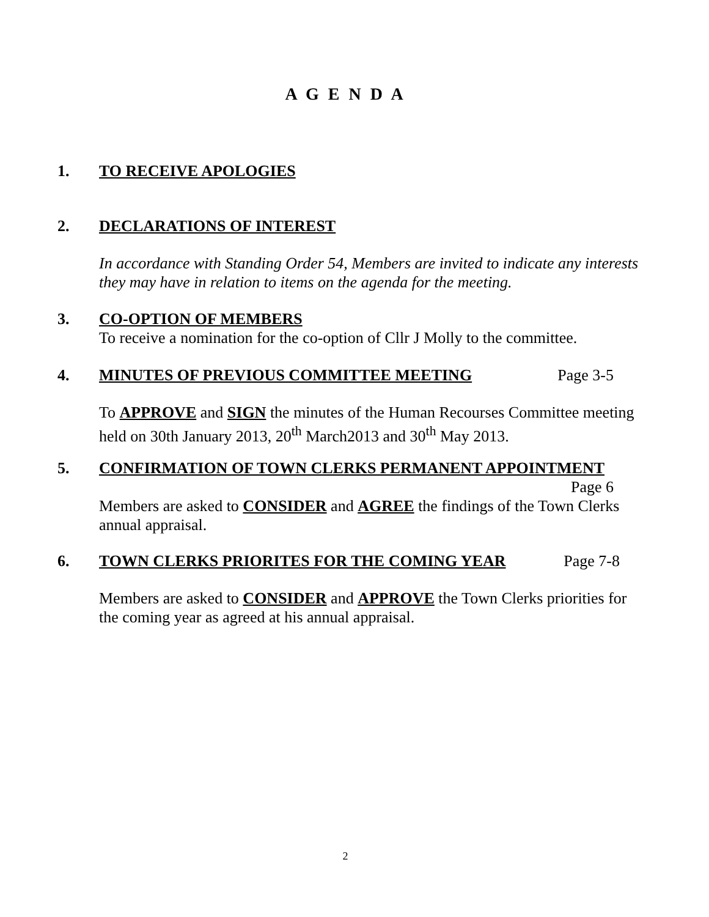A G E N D A
1. TO RECEIVE APOLOGIES
2. DECLARATIONS OF INTEREST
In accordance with Standing Order 54, Members are invited to indicate any interests they may have in relation to items on the agenda for the meeting.
3. CO-OPTION OF MEMBERS
To receive a nomination for the co-option of Cllr J Molly to the committee.
4. MINUTES OF PREVIOUS COMMITTEE MEETING Page 3-5
To APPROVE and SIGN the minutes of the Human Recourses Committee meeting held on 30th January 2013, 20<sup>th</sup> March2013 and 30<sup>th</sup> May 2013.
5. CONFIRMATION OF TOWN CLERKS PERMANENT APPOINTMENT
Page 6
Members are asked to CONSIDER and AGREE the findings of the Town Clerks annual appraisal.
6. TOWN CLERKS PRIORITES FOR THE COMING YEAR Page 7-8
Members are asked to CONSIDER and APPROVE the Town Clerks priorities for the coming year as agreed at his annual appraisal.
2